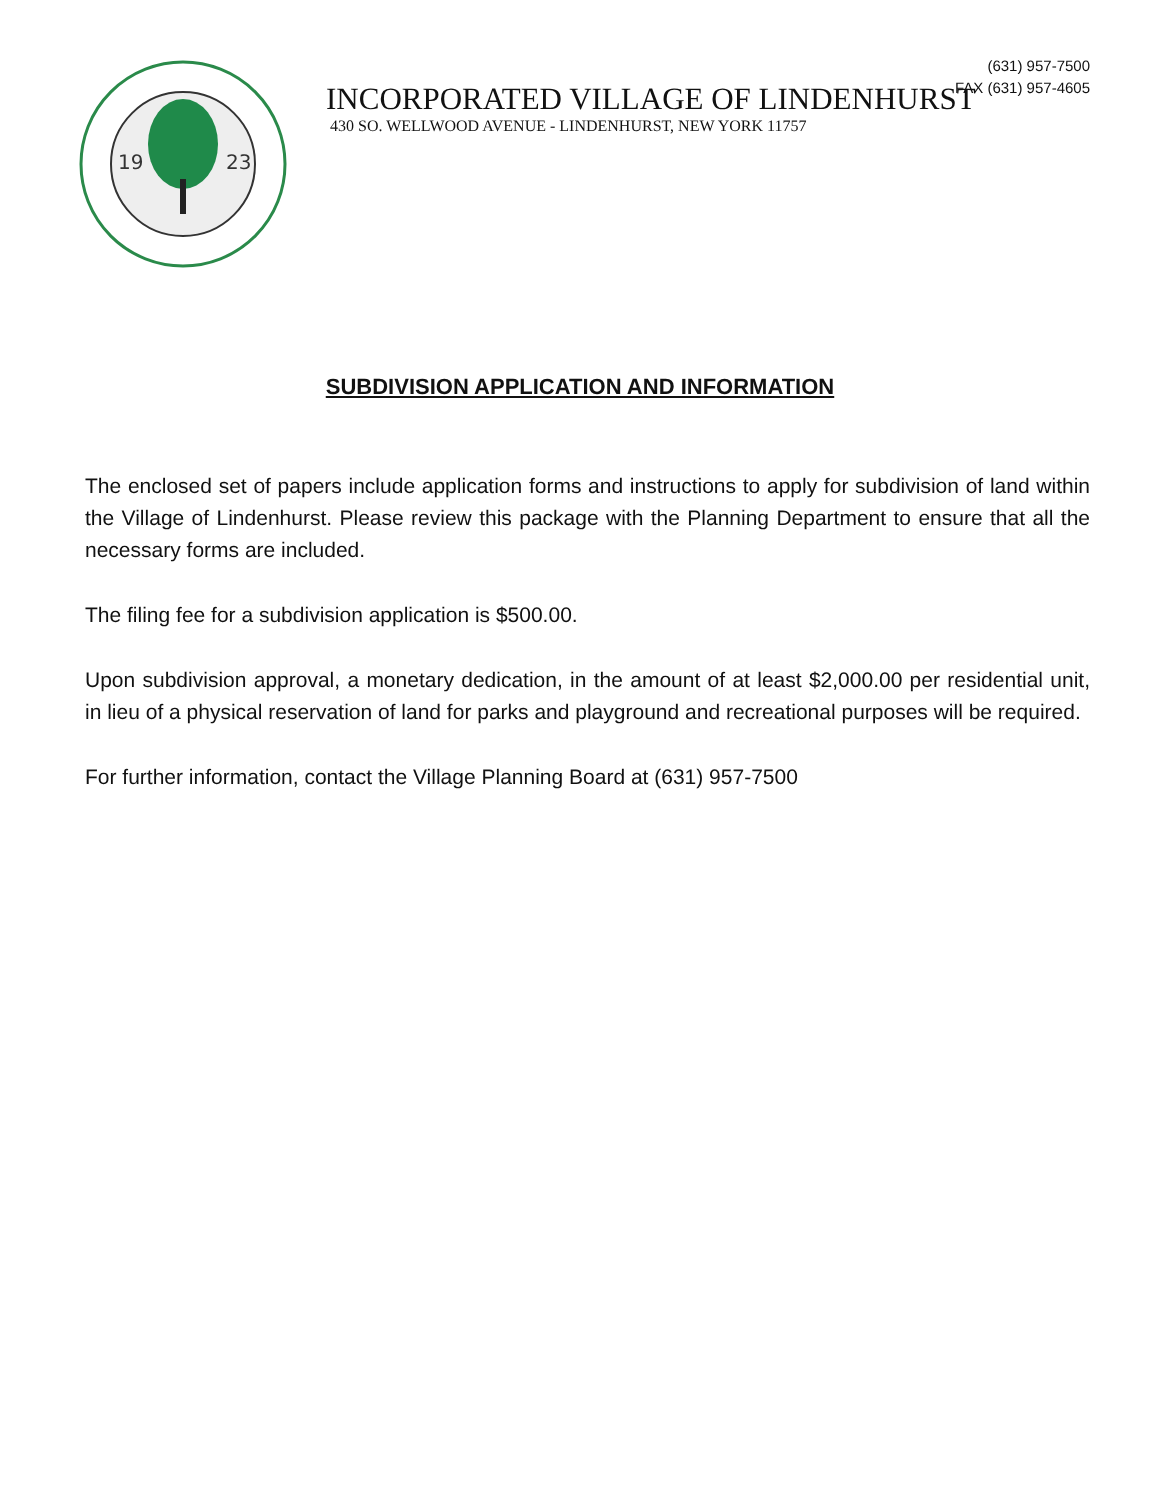(631) 957-7500
FAX (631) 957-4605
19
23
INCORPORATED VILLAGE OF LINDENHURST
430 SO. WELLWOOD AVENUE - LINDENHURST, NEW YORK 11757
SUBDIVISION APPLICATION AND INFORMATION
The enclosed set of papers include application forms and instructions to apply for subdivision of land within the Village of Lindenhurst. Please review this package with the Planning Department to ensure that all the necessary forms are included.
The filing fee for a subdivision application is $500.00.
Upon subdivision approval, a monetary dedication, in the amount of at least $2,000.00 per residential unit, in lieu of a physical reservation of land for parks and playground and recreational purposes will be required.
For further information, contact the Village Planning Board at (631) 957-7500